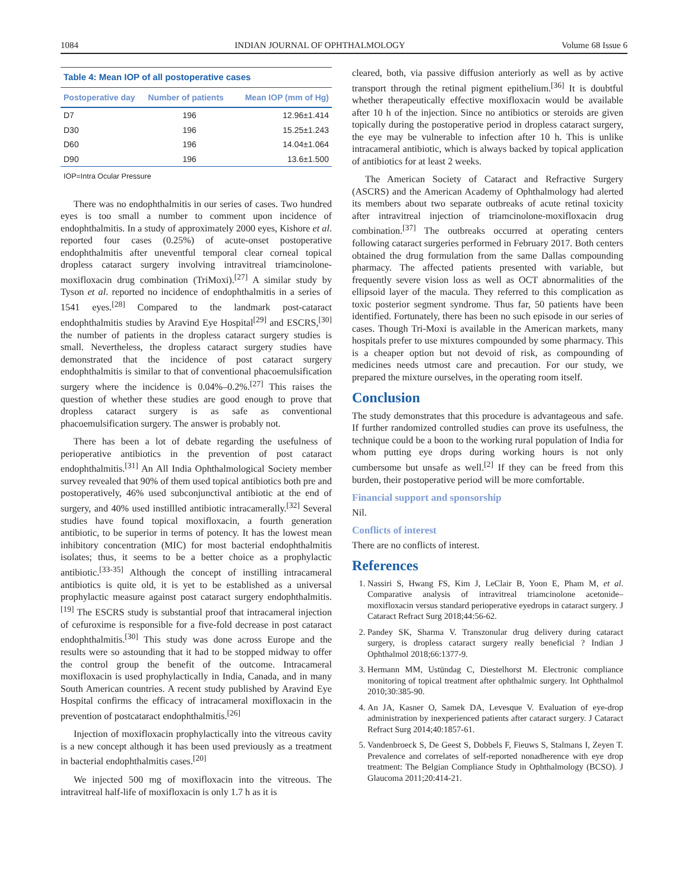1084 INDIAN JOURNAL OF OPHTHALMOLOGY Volume 68 Issue 6
Table 4: Mean IOP of all postoperative cases
| Postoperative day | Number of patients | Mean IOP (mm of Hg) |
| --- | --- | --- |
| D7 | 196 | 12.96±1.414 |
| D30 | 196 | 15.25±1.243 |
| D60 | 196 | 14.04±1.064 |
| D90 | 196 | 13.6±1.500 |
IOP=Intra Ocular Pressure
There was no endophthalmitis in our series of cases. Two hundred eyes is too small a number to comment upon incidence of endophthalmitis. In a study of approximately 2000 eyes, Kishore et al. reported four cases (0.25%) of acute-onset postoperative endophthalmitis after uneventful temporal clear corneal topical dropless cataract surgery involving intravitreal triamcinolone-moxifloxacin drug combination (TriMoxi).<sup>[27]</sup> A similar study by Tyson et al. reported no incidence of endophthalmitis in a series of 1541 eyes.<sup>[28]</sup> Compared to the landmark post-cataract endophthalmitis studies by Aravind Eye Hospital<sup>[29]</sup> and ESCRS,<sup>[30]</sup> the number of patients in the dropless cataract surgery studies is small. Nevertheless, the dropless cataract surgery studies have demonstrated that the incidence of post cataract surgery endophthalmitis is similar to that of conventional phacoemulsification surgery where the incidence is 0.04%–0.2%.<sup>[27]</sup> This raises the question of whether these studies are good enough to prove that dropless cataract surgery is as safe as conventional phacoemulsification surgery. The answer is probably not.
There has been a lot of debate regarding the usefulness of perioperative antibiotics in the prevention of post cataract endophthalmitis.<sup>[31]</sup> An All India Ophthalmological Society member survey revealed that 90% of them used topical antibiotics both pre and postoperatively, 46% used subconjunctival antibiotic at the end of surgery, and 40% used instillled antibiotic intracamerally.<sup>[32]</sup> Several studies have found topical moxifloxacin, a fourth generation antibiotic, to be superior in terms of potency. It has the lowest mean inhibitory concentration (MIC) for most bacterial endophthalmitis isolates; thus, it seems to be a better choice as a prophylactic antibiotic.<sup>[33-35]</sup> Although the concept of instilling intracameral antibiotics is quite old, it is yet to be established as a universal prophylactic measure against post cataract surgery endophthalmitis.<sup>[19]</sup> The ESCRS study is substantial proof that intracameral injection of cefuroxime is responsible for a five-fold decrease in post cataract endophthalmitis.<sup>[30]</sup> This study was done across Europe and the results were so astounding that it had to be stopped midway to offer the control group the benefit of the outcome. Intracameral moxifloxacin is used prophylactically in India, Canada, and in many South American countries. A recent study published by Aravind Eye Hospital confirms the efficacy of intracameral moxifloxacin in the prevention of postcataract endophthalmitis.<sup>[26]</sup>
Injection of moxifloxacin prophylactically into the vitreous cavity is a new concept although it has been used previously as a treatment in bacterial endophthalmitis cases.<sup>[20]</sup>
We injected 500 mg of moxifloxacin into the vitreous. The intravitreal half-life of moxifloxacin is only 1.7 h as it is
cleared, both, via passive diffusion anteriorly as well as by active transport through the retinal pigment epithelium.<sup>[36]</sup> It is doubtful whether therapeutically effective moxifloxacin would be available after 10 h of the injection. Since no antibiotics or steroids are given topically during the postoperative period in dropless cataract surgery, the eye may be vulnerable to infection after 10 h. This is unlike intracameral antibiotic, which is always backed by topical application of antibiotics for at least 2 weeks.
The American Society of Cataract and Refractive Surgery (ASCRS) and the American Academy of Ophthalmology had alerted its members about two separate outbreaks of acute retinal toxicity after intravitreal injection of triamcinolone-moxifloxacin drug combination.<sup>[37]</sup> The outbreaks occurred at operating centers following cataract surgeries performed in February 2017. Both centers obtained the drug formulation from the same Dallas compounding pharmacy. The affected patients presented with variable, but frequently severe vision loss as well as OCT abnormalities of the ellipsoid layer of the macula. They referred to this complication as toxic posterior segment syndrome. Thus far, 50 patients have been identified. Fortunately, there has been no such episode in our series of cases. Though Tri-Moxi is available in the American markets, many hospitals prefer to use mixtures compounded by some pharmacy. This is a cheaper option but not devoid of risk, as compounding of medicines needs utmost care and precaution. For our study, we prepared the mixture ourselves, in the operating room itself.
Conclusion
The study demonstrates that this procedure is advantageous and safe. If further randomized controlled studies can prove its usefulness, the technique could be a boon to the working rural population of India for whom putting eye drops during working hours is not only cumbersome but unsafe as well.<sup>[2]</sup> If they can be freed from this burden, their postoperative period will be more comfortable.
Financial support and sponsorship
Nil.
Conflicts of interest
There are no conflicts of interest.
References
1. Nassiri S, Hwang FS, Kim J, LeClair B, Yoon E, Pham M, et al. Comparative analysis of intravitreal triamcinolone acetonide–moxifloxacin versus standard perioperative eyedrops in cataract surgery. J Cataract Refract Surg 2018;44:56-62.
2. Pandey SK, Sharma V. Transzonular drug delivery during cataract surgery, is dropless cataract surgery really beneficial ? Indian J Ophthalmol 2018;66:1377-9.
3. Hermann MM, Ustündag C, Diestelhorst M. Electronic compliance monitoring of topical treatment after ophthalmic surgery. Int Ophthalmol 2010;30:385-90.
4. An JA, Kasner O, Samek DA, Levesque V. Evaluation of eye-drop administration by inexperienced patients after cataract surgery. J Cataract Refract Surg 2014;40:1857-61.
5. Vandenbroeck S, De Geest S, Dobbels F, Fieuws S, Stalmans I, Zeyen T. Prevalence and correlates of self-reported nonadherence with eye drop treatment: The Belgian Compliance Study in Ophthalmology (BCSO). J Glaucoma 2011;20:414-21.